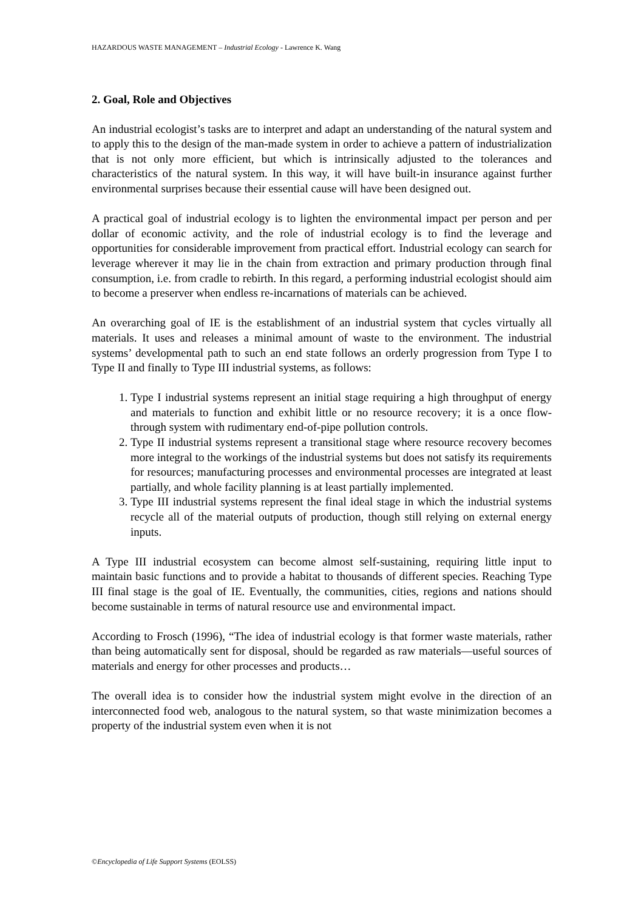HAZARDOUS WASTE MANAGEMENT – Industrial Ecology - Lawrence K. Wang
2. Goal, Role and Objectives
An industrial ecologist’s tasks are to interpret and adapt an understanding of the natural system and to apply this to the design of the man-made system in order to achieve a pattern of industrialization that is not only more efficient, but which is intrinsically adjusted to the tolerances and characteristics of the natural system. In this way, it will have built-in insurance against further environmental surprises because their essential cause will have been designed out.
A practical goal of industrial ecology is to lighten the environmental impact per person and per dollar of economic activity, and the role of industrial ecology is to find the leverage and opportunities for considerable improvement from practical effort. Industrial ecology can search for leverage wherever it may lie in the chain from extraction and primary production through final consumption, i.e. from cradle to rebirth. In this regard, a performing industrial ecologist should aim to become a preserver when endless re-incarnations of materials can be achieved.
An overarching goal of IE is the establishment of an industrial system that cycles virtually all materials. It uses and releases a minimal amount of waste to the environment. The industrial systems’ developmental path to such an end state follows an orderly progression from Type I to Type II and finally to Type III industrial systems, as follows:
1. Type I industrial systems represent an initial stage requiring a high throughput of energy and materials to function and exhibit little or no resource recovery; it is a once flow-through system with rudimentary end-of-pipe pollution controls.
2. Type II industrial systems represent a transitional stage where resource recovery becomes more integral to the workings of the industrial systems but does not satisfy its requirements for resources; manufacturing processes and environmental processes are integrated at least partially, and whole facility planning is at least partially implemented.
3. Type III industrial systems represent the final ideal stage in which the industrial systems recycle all of the material outputs of production, though still relying on external energy inputs.
A Type III industrial ecosystem can become almost self-sustaining, requiring little input to maintain basic functions and to provide a habitat to thousands of different species. Reaching Type III final stage is the goal of IE. Eventually, the communities, cities, regions and nations should become sustainable in terms of natural resource use and environmental impact.
According to Frosch (1996), “The idea of industrial ecology is that former waste materials, rather than being automatically sent for disposal, should be regarded as raw materials—useful sources of materials and energy for other processes and products…
The overall idea is to consider how the industrial system might evolve in the direction of an interconnected food web, analogous to the natural system, so that waste minimization becomes a property of the industrial system even when it is not
©Encyclopedia of Life Support Systems (EOLSS)